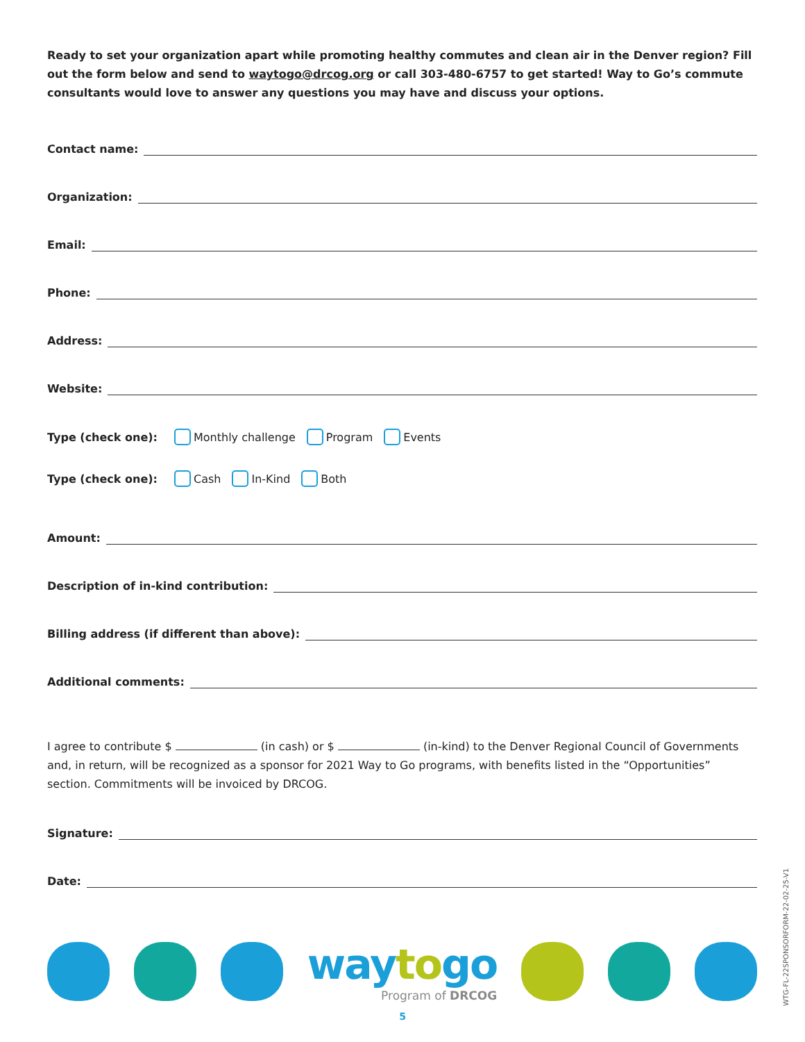Ready to set your organization apart while promoting healthy commutes and clean air in the Denver region? Fill out the form below and send to waytogo@drcog.org or call 303-480-6757 to get started! Way to Go’s commute consultants would love to answer any questions you may have and discuss your options.
Contact name:
Organization:
Email:
Phone:
Address:
Website:
Type (check one): Monthly challenge Program Events
Type (check one): Cash In-Kind Both
Amount:
Description of in-kind contribution:
Billing address (if different than above):
Additional comments:
I agree to contribute $ (in cash) or $ (in-kind) to the Denver Regional Council of Governments and, in return, will be recognized as a sponsor for 2021 Way to Go programs, with benefits listed in the “Opportunities” section. Commitments will be invoiced by DRCOG.
Signature:
Date:
waytogo
Program of DRCOG
5
WTG-FL-22SPONSORFORM-22-02-25-V1